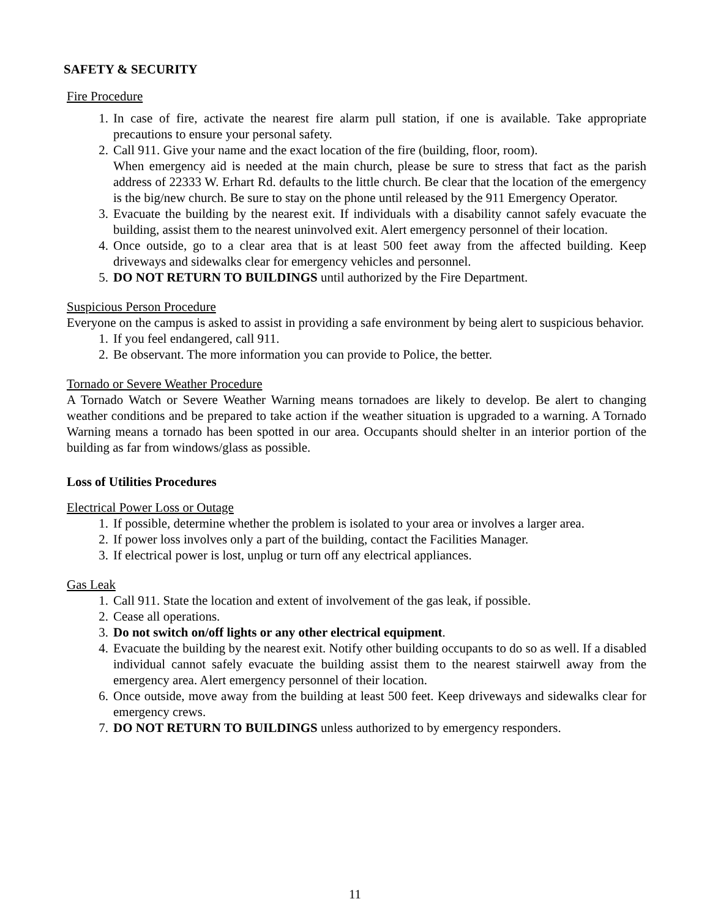SAFETY & SECURITY
Fire Procedure
1. In case of fire, activate the nearest fire alarm pull station, if one is available. Take appropriate precautions to ensure your personal safety.
2. Call 911. Give your name and the exact location of the fire (building, floor, room).
When emergency aid is needed at the main church, please be sure to stress that fact as the parish address of 22333 W. Erhart Rd. defaults to the little church. Be clear that the location of the emergency is the big/new church. Be sure to stay on the phone until released by the 911 Emergency Operator.
3. Evacuate the building by the nearest exit. If individuals with a disability cannot safely evacuate the building, assist them to the nearest uninvolved exit. Alert emergency personnel of their location.
4. Once outside, go to a clear area that is at least 500 feet away from the affected building. Keep driveways and sidewalks clear for emergency vehicles and personnel.
5. DO NOT RETURN TO BUILDINGS until authorized by the Fire Department.
Suspicious Person Procedure
Everyone on the campus is asked to assist in providing a safe environment by being alert to suspicious behavior.
1. If you feel endangered, call 911.
2. Be observant. The more information you can provide to Police, the better.
Tornado or Severe Weather Procedure
A Tornado Watch or Severe Weather Warning means tornadoes are likely to develop. Be alert to changing weather conditions and be prepared to take action if the weather situation is upgraded to a warning. A Tornado Warning means a tornado has been spotted in our area. Occupants should shelter in an interior portion of the building as far from windows/glass as possible.
Loss of Utilities Procedures
Electrical Power Loss or Outage
1. If possible, determine whether the problem is isolated to your area or involves a larger area.
2. If power loss involves only a part of the building, contact the Facilities Manager.
3. If electrical power is lost, unplug or turn off any electrical appliances.
Gas Leak
1. Call 911. State the location and extent of involvement of the gas leak, if possible.
2. Cease all operations.
3. Do not switch on/off lights or any other electrical equipment.
4. Evacuate the building by the nearest exit. Notify other building occupants to do so as well. If a disabled individual cannot safely evacuate the building assist them to the nearest stairwell away from the emergency area. Alert emergency personnel of their location.
6. Once outside, move away from the building at least 500 feet. Keep driveways and sidewalks clear for emergency crews.
7. DO NOT RETURN TO BUILDINGS unless authorized to by emergency responders.
11